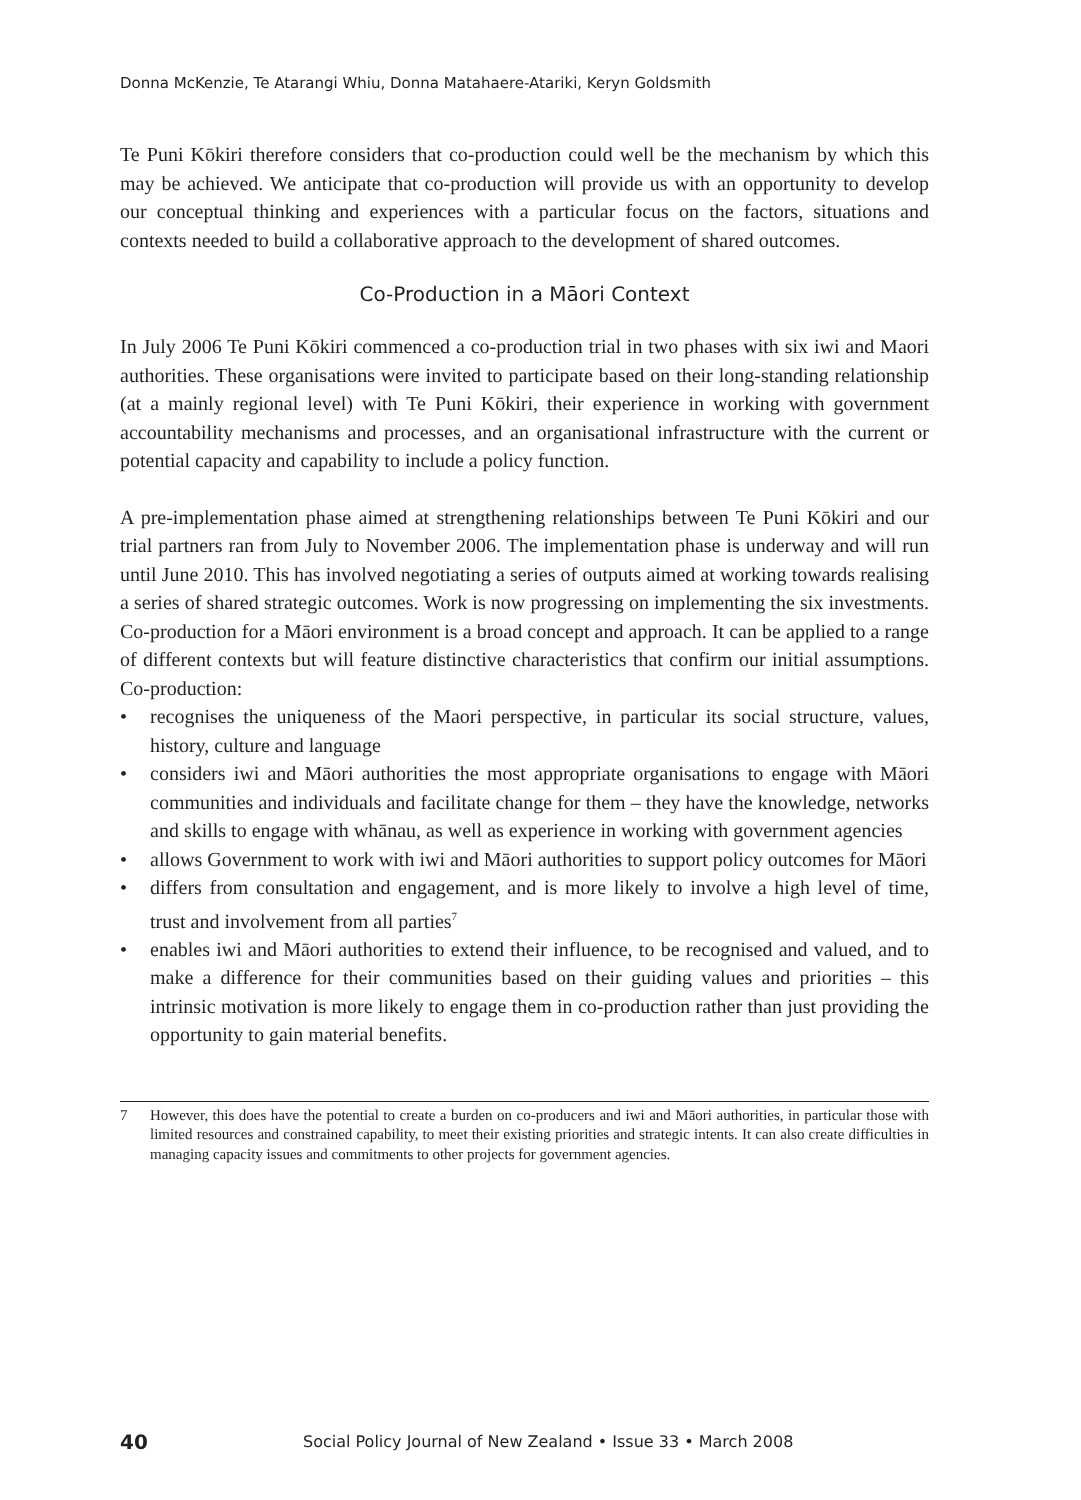Donna McKenzie, Te Atarangi Whiu, Donna Matahaere-Atariki, Keryn Goldsmith
Te Puni Kōkiri therefore considers that co-production could well be the mechanism by which this may be achieved. We anticipate that co-production will provide us with an opportunity to develop our conceptual thinking and experiences with a particular focus on the factors, situations and contexts needed to build a collaborative approach to the development of shared outcomes.
Co-Production in a Māori Context
In July 2006 Te Puni Kōkiri commenced a co-production trial in two phases with six iwi and Maori authorities. These organisations were invited to participate based on their long-standing relationship (at a mainly regional level) with Te Puni Kōkiri, their experience in working with government accountability mechanisms and processes, and an organisational infrastructure with the current or potential capacity and capability to include a policy function.
A pre-implementation phase aimed at strengthening relationships between Te Puni Kōkiri and our trial partners ran from July to November 2006. The implementation phase is underway and will run until June 2010. This has involved negotiating a series of outputs aimed at working towards realising a series of shared strategic outcomes. Work is now progressing on implementing the six investments. Co-production for a Māori environment is a broad concept and approach. It can be applied to a range of different contexts but will feature distinctive characteristics that confirm our initial assumptions. Co-production:
• recognises the uniqueness of the Maori perspective, in particular its social structure, values, history, culture and language
• considers iwi and Māori authorities the most appropriate organisations to engage with Māori communities and individuals and facilitate change for them – they have the knowledge, networks and skills to engage with whānau, as well as experience in working with government agencies
• allows Government to work with iwi and Māori authorities to support policy outcomes for Māori
• differs from consultation and engagement, and is more likely to involve a high level of time, trust and involvement from all parties<sup>7</sup>
• enables iwi and Māori authorities to extend their influence, to be recognised and valued, and to make a difference for their communities based on their guiding values and priorities – this intrinsic motivation is more likely to engage them in co-production rather than just providing the opportunity to gain material benefits.
7 However, this does have the potential to create a burden on co-producers and iwi and Māori authorities, in particular those with limited resources and constrained capability, to meet their existing priorities and strategic intents. It can also create difficulties in managing capacity issues and commitments to other projects for government agencies.
40 Social Policy Journal of New Zealand • Issue 33 • March 2008